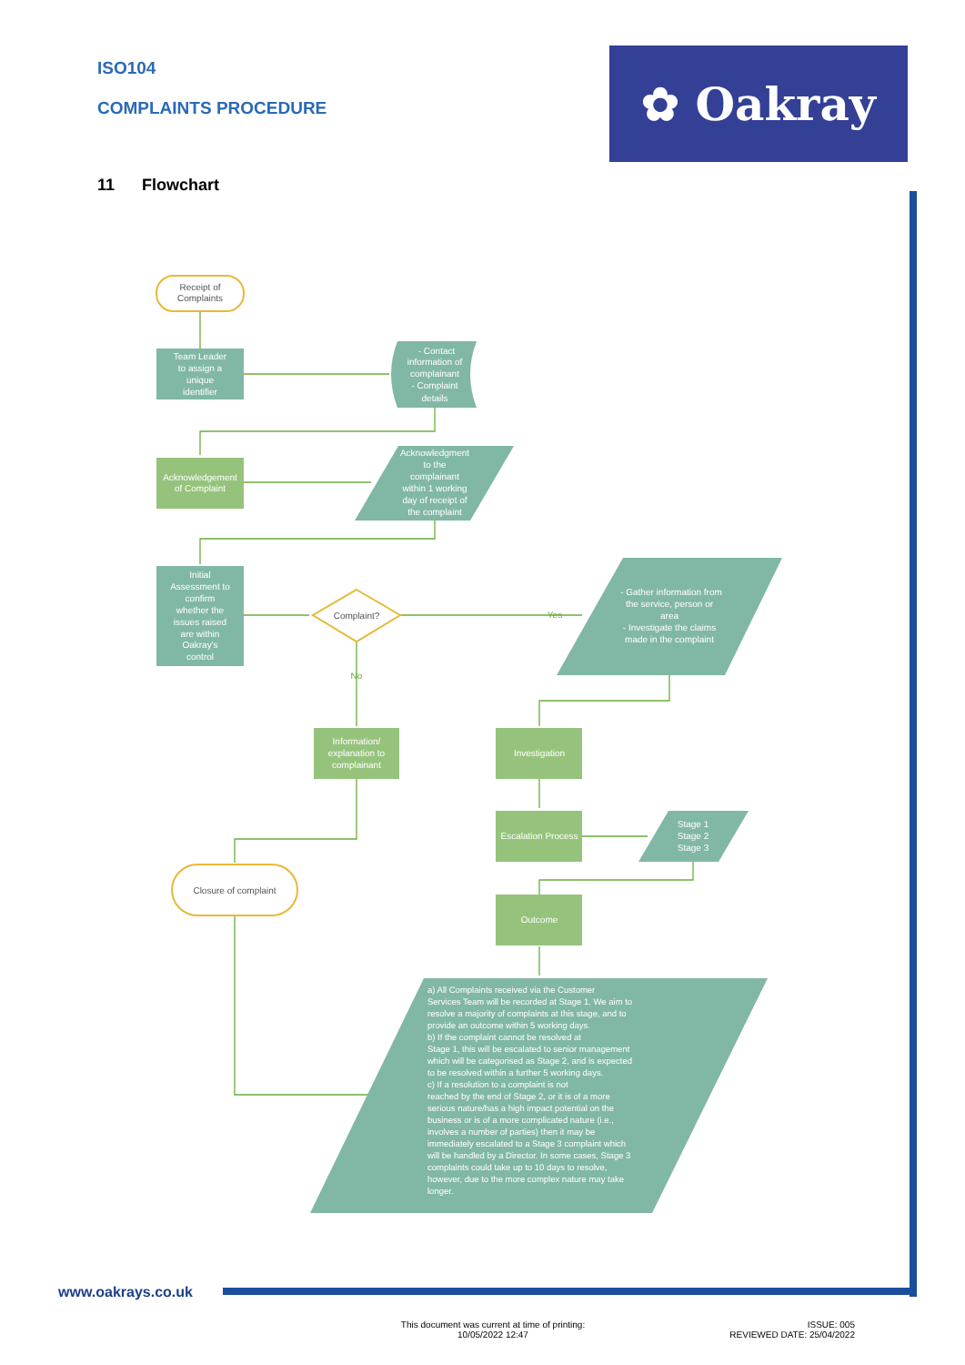ISO104
COMPLAINTS PROCEDURE
✿ Oakray
11 Flowchart
Receipt of
Complaints
Team Leader
to assign a
unique
identifier
- Contact
information of
complainant
- Complaint
details
Acknowledgement
of Complaint
Acknowledgment
to the
complainant
within 1 working
day of receipt of
the complaint
Initial
Assessment to
confirm
whether the
issues raised
are within
Oakray's
control
Complaint?
Yes
No
- Gather information from
the service, person or
area
- Investigate the claims
made in the complaint
Information/
explanation to
complainant
Investigation
Escalation Process
Stage 1
Stage 2
Stage 3
Closure of complaint
Outcome
a) All Complaints received via the Customer
Services Team will be recorded at Stage 1. We aim to
resolve a majority of complaints at this stage, and to
provide an outcome within 5 working days.
b) If the complaint cannot be resolved at
Stage 1, this will be escalated to senior management
which will be categorised as Stage 2, and is expected
to be resolved within a further 5 working days.
c) If a resolution to a complaint is not
reached by the end of Stage 2, or it is of a more
serious nature/has a high impact potential on the
business or is of a more complicated nature (i.e.,
involves a number of parties) then it may be
immediately escalated to a Stage 3 complaint which
will be handled by a Director. In some cases, Stage 3
complaints could take up to 10 days to resolve,
however, due to the more complex nature may take
longer.
www.oakrays.co.uk
This document was current at time of printing:
10/05/2022 12:47
ISSUE: 005
REVIEWED DATE: 25/04/2022